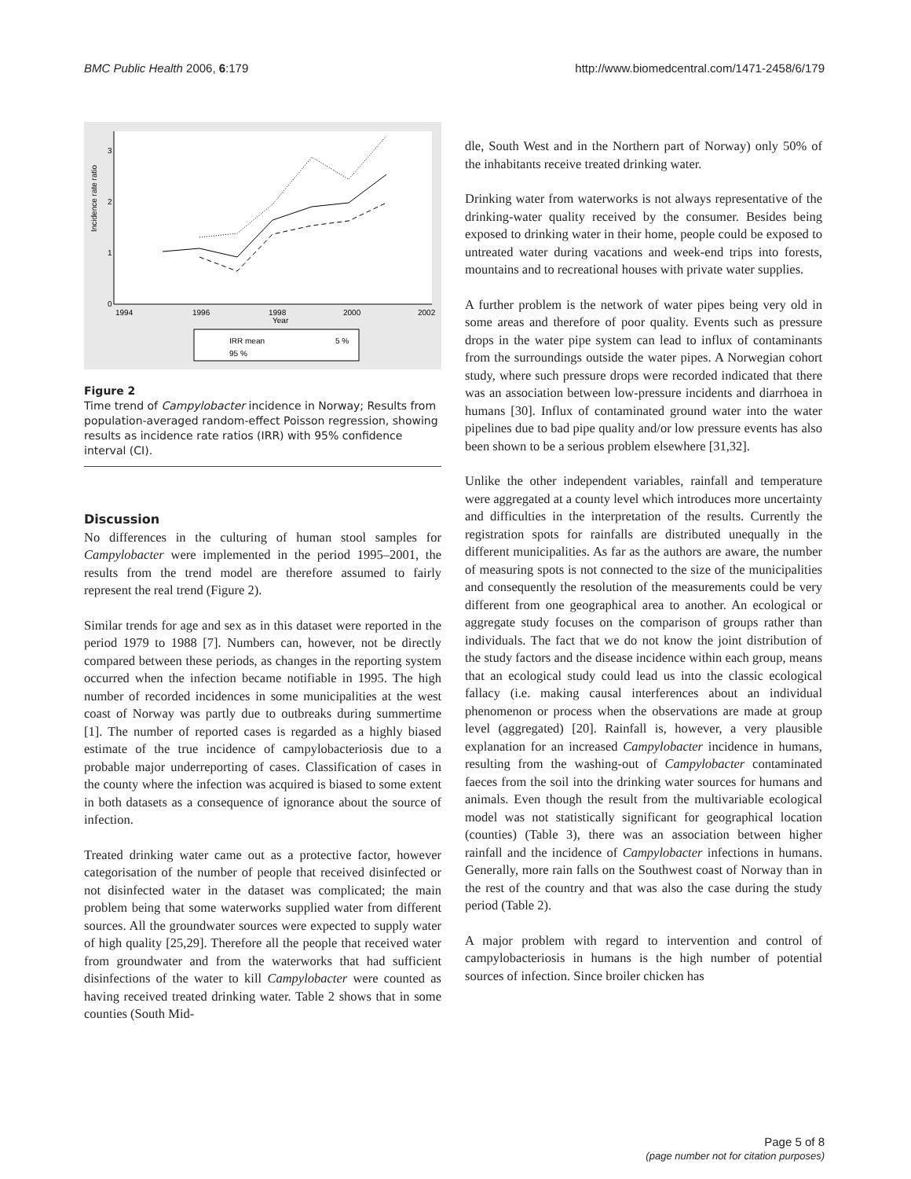BMC Public Health 2006, 6:179 http://www.biomedcentral.com/1471-2458/6/179
3
2
1
0
Incidence rate ratio
1994
1996
1998
2000
2002
Year
IRR mean
5 %
95 %
Figure 2
Time trend of Campylobacter incidence in Norway; Results from population-averaged random-effect Poisson regression, showing results as incidence rate ratios (IRR) with 95% confidence interval (CI).
Discussion
No differences in the culturing of human stool samples for Campylobacter were implemented in the period 1995–2001, the results from the trend model are therefore assumed to fairly represent the real trend (Figure 2).
Similar trends for age and sex as in this dataset were reported in the period 1979 to 1988 [7]. Numbers can, however, not be directly compared between these periods, as changes in the reporting system occurred when the infection became notifiable in 1995. The high number of recorded incidences in some municipalities at the west coast of Norway was partly due to outbreaks during summertime [1]. The number of reported cases is regarded as a highly biased estimate of the true incidence of campylobacteriosis due to a probable major underreporting of cases. Classification of cases in the county where the infection was acquired is biased to some extent in both datasets as a consequence of ignorance about the source of infection.
Treated drinking water came out as a protective factor, however categorisation of the number of people that received disinfected or not disinfected water in the dataset was complicated; the main problem being that some waterworks supplied water from different sources. All the groundwater sources were expected to supply water of high quality [25,29]. Therefore all the people that received water from groundwater and from the waterworks that had sufficient disinfections of the water to kill Campylobacter were counted as having received treated drinking water. Table 2 shows that in some counties (South Mid-
dle, South West and in the Northern part of Norway) only 50% of the inhabitants receive treated drinking water.
Drinking water from waterworks is not always representative of the drinking-water quality received by the consumer. Besides being exposed to drinking water in their home, people could be exposed to untreated water during vacations and week-end trips into forests, mountains and to recreational houses with private water supplies.
A further problem is the network of water pipes being very old in some areas and therefore of poor quality. Events such as pressure drops in the water pipe system can lead to influx of contaminants from the surroundings outside the water pipes. A Norwegian cohort study, where such pressure drops were recorded indicated that there was an association between low-pressure incidents and diarrhoea in humans [30]. Influx of contaminated ground water into the water pipelines due to bad pipe quality and/or low pressure events has also been shown to be a serious problem elsewhere [31,32].
Unlike the other independent variables, rainfall and temperature were aggregated at a county level which introduces more uncertainty and difficulties in the interpretation of the results. Currently the registration spots for rainfalls are distributed unequally in the different municipalities. As far as the authors are aware, the number of measuring spots is not connected to the size of the municipalities and consequently the resolution of the measurements could be very different from one geographical area to another. An ecological or aggregate study focuses on the comparison of groups rather than individuals. The fact that we do not know the joint distribution of the study factors and the disease incidence within each group, means that an ecological study could lead us into the classic ecological fallacy (i.e. making causal interferences about an individual phenomenon or process when the observations are made at group level (aggregated) [20]. Rainfall is, however, a very plausible explanation for an increased Campylobacter incidence in humans, resulting from the washing-out of Campylobacter contaminated faeces from the soil into the drinking water sources for humans and animals. Even though the result from the multivariable ecological model was not statistically significant for geographical location (counties) (Table 3), there was an association between higher rainfall and the incidence of Campylobacter infections in humans. Generally, more rain falls on the Southwest coast of Norway than in the rest of the country and that was also the case during the study period (Table 2).
A major problem with regard to intervention and control of campylobacteriosis in humans is the high number of potential sources of infection. Since broiler chicken has
Page 5 of 8
(page number not for citation purposes)